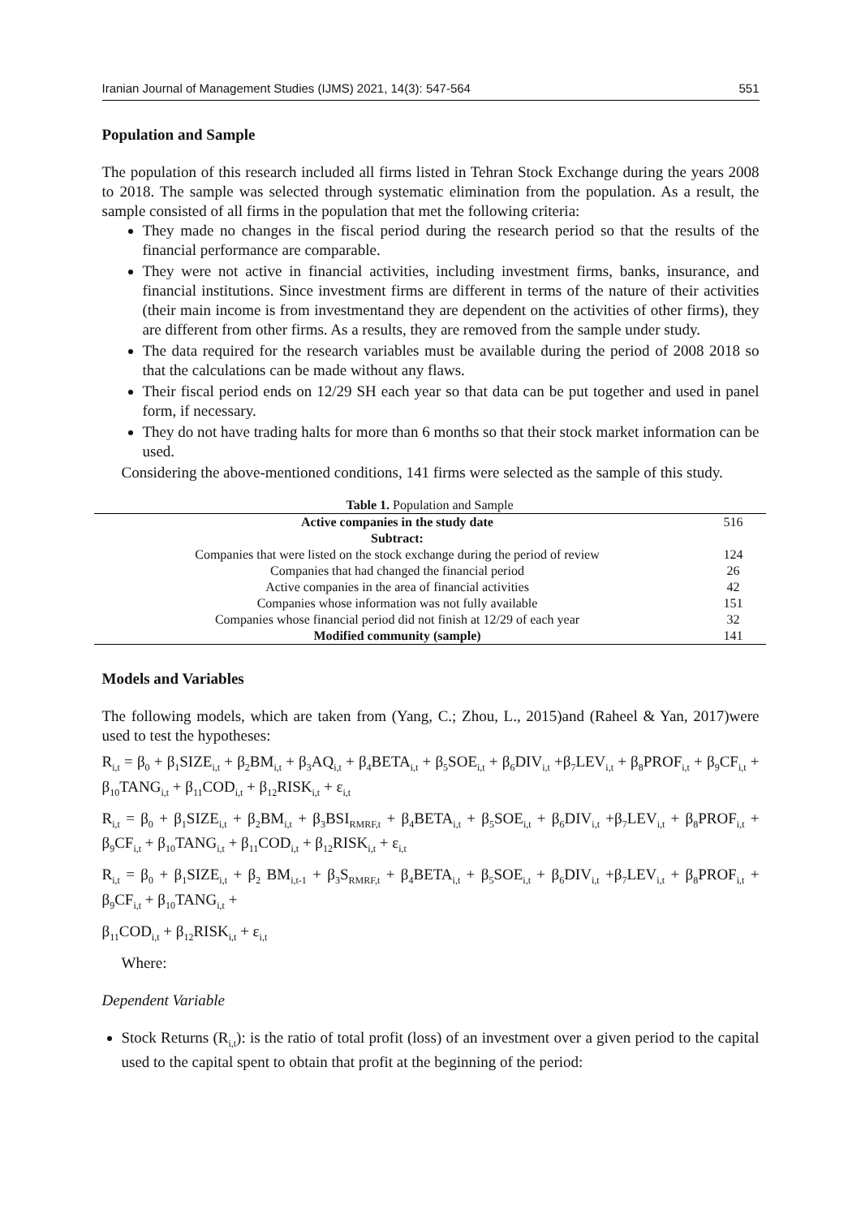Iranian Journal of Management Studies (IJMS) 2021, 14(3): 547-564 551
Population and Sample
The population of this research included all firms listed in Tehran Stock Exchange during the years 2008 to 2018. The sample was selected through systematic elimination from the population. As a result, the sample consisted of all firms in the population that met the following criteria:
They made no changes in the fiscal period during the research period so that the results of the financial performance are comparable.
They were not active in financial activities, including investment firms, banks, insurance, and financial institutions. Since investment firms are different in terms of the nature of their activities (their main income is from investmentand they are dependent on the activities of other firms), they are different from other firms. As a results, they are removed from the sample under study.
The data required for the research variables must be available during the period of 2008 2018 so that the calculations can be made without any flaws.
Their fiscal period ends on 12/29 SH each year so that data can be put together and used in panel form, if necessary.
They do not have trading halts for more than 6 months so that their stock market information can be used.
Considering the above-mentioned conditions, 141 firms were selected as the sample of this study.
Table 1. Population and Sample
| Active companies in the study date | 516 |
| --- | --- |
| Subtract: | |
| Companies that were listed on the stock exchange during the period of review | 124 |
| Companies that had changed the financial period | 26 |
| Active companies in the area of financial activities | 42 |
| Companies whose information was not fully available | 151 |
| Companies whose financial period did not finish at 12/29 of each year | 32 |
| Modified community (sample) | 141 |
Models and Variables
The following models, which are taken from (Yang, C.; Zhou, L., 2015)and (Raheel & Yan, 2017)were used to test the hypotheses:
R<sub>i,t</sub> = β<sub>0</sub> + β<sub>1</sub>SIZE<sub>i,t</sub> + β<sub>2</sub>BM<sub>i,t</sub> + β<sub>3</sub>AQ<sub>i,t</sub> + β<sub>4</sub>BETA<sub>i,t</sub> + β<sub>5</sub>SOE<sub>i,t</sub> + β<sub>6</sub>DIV<sub>i,t</sub> +β<sub>7</sub>LEV<sub>i,t</sub> + β<sub>8</sub>PROF<sub>i,t</sub> + β<sub>9</sub>CF<sub>i,t</sub> + β<sub>10</sub>TANG<sub>i,t</sub> + β<sub>11</sub>COD<sub>i,t</sub> + β<sub>12</sub>RISK<sub>i,t</sub> + ε<sub>i,t</sub>
R<sub>i,t</sub> = β<sub>0</sub> + β<sub>1</sub>SIZE<sub>i,t</sub> + β<sub>2</sub>BM<sub>i,t</sub> + β<sub>3</sub>BSI<sub>RMRF,t</sub> + β<sub>4</sub>BETA<sub>i,t</sub> + β<sub>5</sub>SOE<sub>i,t</sub> + β<sub>6</sub>DIV<sub>i,t</sub> +β<sub>7</sub>LEV<sub>i,t</sub> + β<sub>8</sub>PROF<sub>i,t</sub> + β<sub>9</sub>CF<sub>i,t</sub> + β<sub>10</sub>TANG<sub>i,t</sub> + β<sub>11</sub>COD<sub>i,t</sub> + β<sub>12</sub>RISK<sub>i,t</sub> + ε<sub>i,t</sub>
R<sub>i,t</sub> = β<sub>0</sub> + β<sub>1</sub>SIZE<sub>i,t</sub> + β<sub>2</sub> BM<sub>i,t-1</sub> + β<sub>3</sub>S<sub>RMRF,t</sub> + β<sub>4</sub>BETA<sub>i,t</sub> + β<sub>5</sub>SOE<sub>i,t</sub> + β<sub>6</sub>DIV<sub>i,t</sub> +β<sub>7</sub>LEV<sub>i,t</sub> + β<sub>8</sub>PROF<sub>i,t</sub> + β<sub>9</sub>CF<sub>i,t</sub> + β<sub>10</sub>TANG<sub>i,t</sub> +
β<sub>11</sub>COD<sub>i,t</sub> + β<sub>12</sub>RISK<sub>i,t</sub> + ε<sub>i,t</sub>
Where:
Dependent Variable
Stock Returns (R<sub>i,t</sub>): is the ratio of total profit (loss) of an investment over a given period to the capital used to the capital spent to obtain that profit at the beginning of the period: